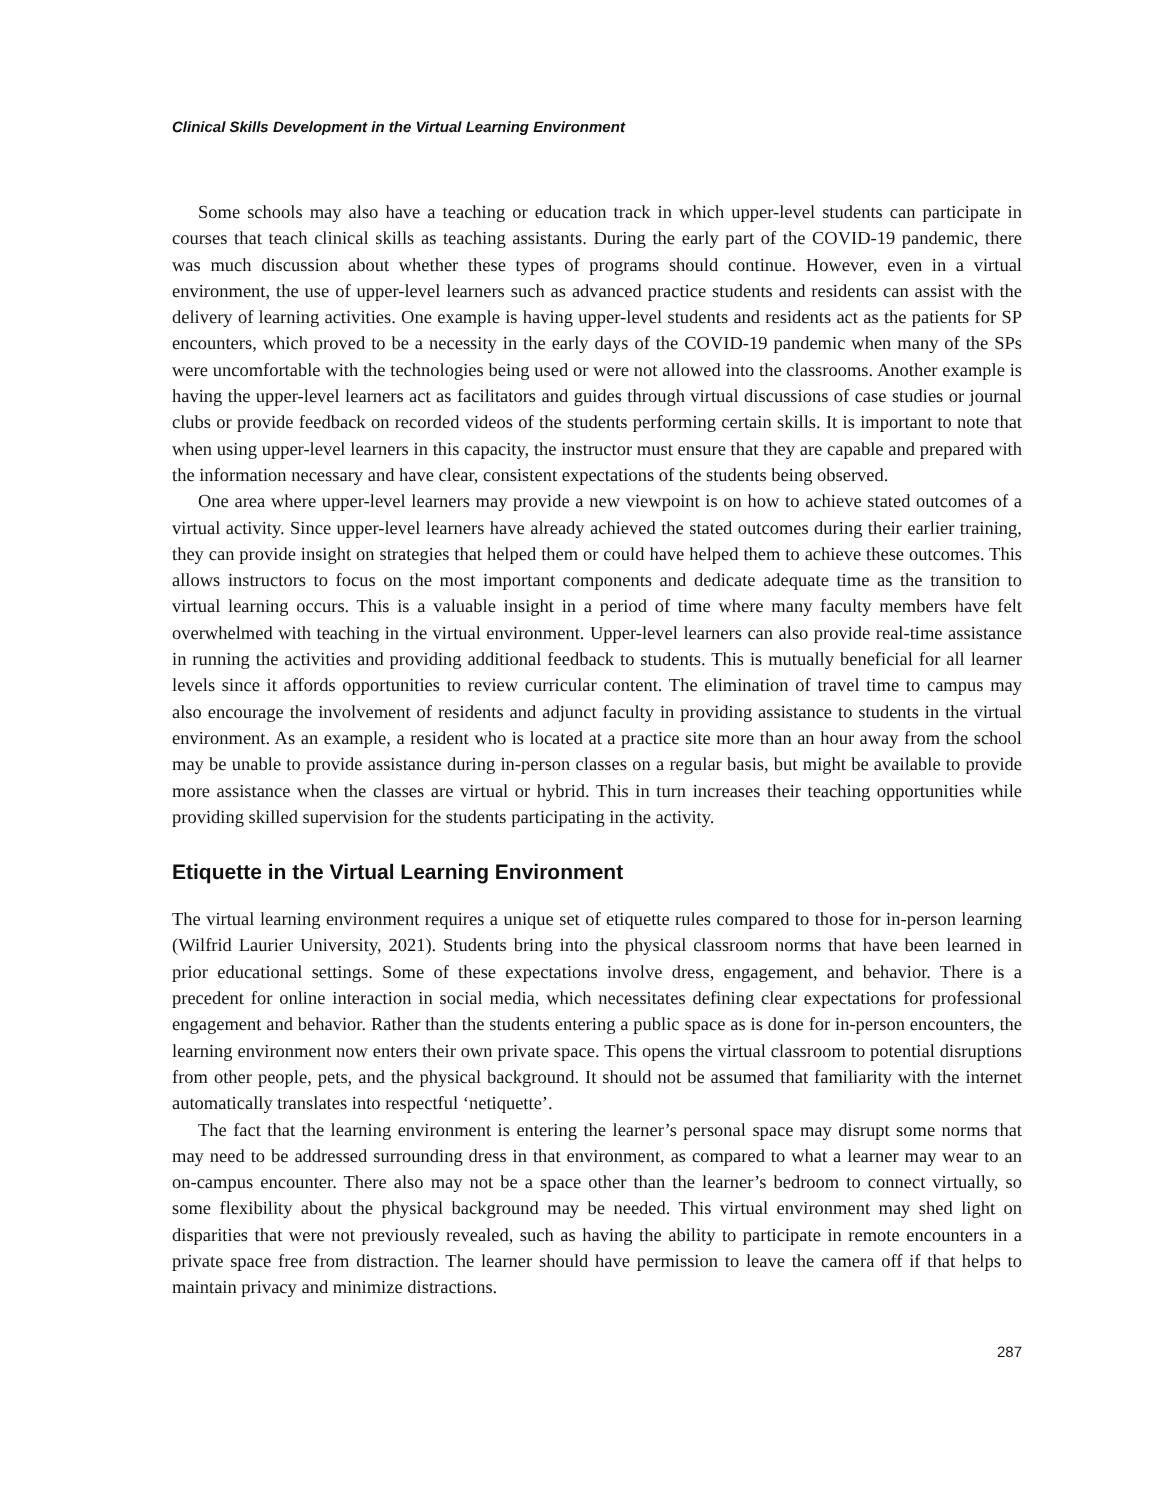Clinical Skills Development in the Virtual Learning Environment
Some schools may also have a teaching or education track in which upper-level students can participate in courses that teach clinical skills as teaching assistants. During the early part of the COVID-19 pandemic, there was much discussion about whether these types of programs should continue. However, even in a virtual environment, the use of upper-level learners such as advanced practice students and residents can assist with the delivery of learning activities. One example is having upper-level students and residents act as the patients for SP encounters, which proved to be a necessity in the early days of the COVID-19 pandemic when many of the SPs were uncomfortable with the technologies being used or were not allowed into the classrooms. Another example is having the upper-level learners act as facilitators and guides through virtual discussions of case studies or journal clubs or provide feedback on recorded videos of the students performing certain skills. It is important to note that when using upper-level learners in this capacity, the instructor must ensure that they are capable and prepared with the information necessary and have clear, consistent expectations of the students being observed.
One area where upper-level learners may provide a new viewpoint is on how to achieve stated outcomes of a virtual activity. Since upper-level learners have already achieved the stated outcomes during their earlier training, they can provide insight on strategies that helped them or could have helped them to achieve these outcomes. This allows instructors to focus on the most important components and dedicate adequate time as the transition to virtual learning occurs. This is a valuable insight in a period of time where many faculty members have felt overwhelmed with teaching in the virtual environment. Upper-level learners can also provide real-time assistance in running the activities and providing additional feedback to students. This is mutually beneficial for all learner levels since it affords opportunities to review curricular content. The elimination of travel time to campus may also encourage the involvement of residents and adjunct faculty in providing assistance to students in the virtual environment. As an example, a resident who is located at a practice site more than an hour away from the school may be unable to provide assistance during in-person classes on a regular basis, but might be available to provide more assistance when the classes are virtual or hybrid. This in turn increases their teaching opportunities while providing skilled supervision for the students participating in the activity.
Etiquette in the Virtual Learning Environment
The virtual learning environment requires a unique set of etiquette rules compared to those for in-person learning (Wilfrid Laurier University, 2021). Students bring into the physical classroom norms that have been learned in prior educational settings. Some of these expectations involve dress, engagement, and behavior. There is a precedent for online interaction in social media, which necessitates defining clear expectations for professional engagement and behavior. Rather than the students entering a public space as is done for in-person encounters, the learning environment now enters their own private space. This opens the virtual classroom to potential disruptions from other people, pets, and the physical background. It should not be assumed that familiarity with the internet automatically translates into respectful ‘netiquette’.
The fact that the learning environment is entering the learner’s personal space may disrupt some norms that may need to be addressed surrounding dress in that environment, as compared to what a learner may wear to an on-campus encounter. There also may not be a space other than the learner’s bedroom to connect virtually, so some flexibility about the physical background may be needed. This virtual environment may shed light on disparities that were not previously revealed, such as having the ability to participate in remote encounters in a private space free from distraction. The learner should have permission to leave the camera off if that helps to maintain privacy and minimize distractions.
287